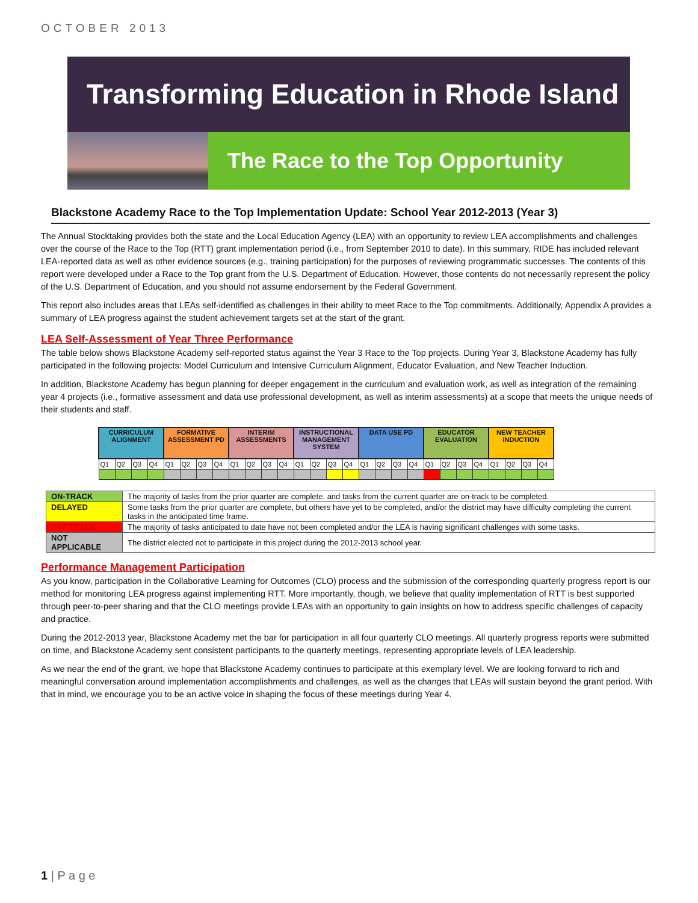OCTOBER 2013
Transforming Education in Rhode Island
The Race to the Top Opportunity
Blackstone Academy Race to the Top Implementation Update: School Year 2012-2013 (Year 3)
The Annual Stocktaking provides both the state and the Local Education Agency (LEA) with an opportunity to review LEA accomplishments and challenges over the course of the Race to the Top (RTT) grant implementation period (i.e., from September 2010 to date). In this summary, RIDE has included relevant LEA-reported data as well as other evidence sources (e.g., training participation) for the purposes of reviewing programmatic successes. The contents of this report were developed under a Race to the Top grant from the U.S. Department of Education. However, those contents do not necessarily represent the policy of the U.S. Department of Education, and you should not assume endorsement by the Federal Government.
This report also includes areas that LEAs self-identified as challenges in their ability to meet Race to the Top commitments. Additionally, Appendix A provides a summary of LEA progress against the student achievement targets set at the start of the grant.
LEA Self-Assessment of Year Three Performance
The table below shows Blackstone Academy self-reported status against the Year 3 Race to the Top projects. During Year 3, Blackstone Academy has fully participated in the following projects: Model Curriculum and Intensive Curriculum Alignment, Educator Evaluation, and New Teacher Induction.
In addition, Blackstone Academy has begun planning for deeper engagement in the curriculum and evaluation work, as well as integration of the remaining year 4 projects (i.e., formative assessment and data use professional development, as well as interim assessments) at a scope that meets the unique needs of their students and staff.
| CURRICULUM ALIGNMENT | | | | FORMATIVE ASSESSMENT PD | | | | INTERIM ASSESSMENTS | | | | INSTRUCTIONAL MANAGEMENT SYSTEM | | | | DATA USE PD | | | | EDUCATOR EVALUATION | | | | NEW TEACHER INDUCTION | | | |
| --- | --- | --- | --- | --- | --- | --- | --- | --- | --- | --- | --- | --- | --- | --- | --- | --- | --- | --- | --- | --- | --- | --- | --- | --- | --- | --- | --- |
| Q1 | Q2 | Q3 | Q4 | Q1 | Q2 | Q3 | Q4 | Q1 | Q2 | Q3 | Q4 | Q1 | Q2 | Q3 | Q4 | Q1 | Q2 | Q3 | Q4 | Q1 | Q2 | Q3 | Q4 | Q1 | Q2 | Q3 | Q4 |
| ON-TRACK | The majority of tasks from the prior quarter are complete, and tasks from the current quarter are on-track to be completed. |
| DELAYED | Some tasks from the prior quarter are complete, but others have yet to be completed, and/or the district may have difficulty completing the current tasks in the anticipated time frame. |
| OFF TRACK | The majority of tasks anticipated to date have not been completed and/or the LEA is having significant challenges with some tasks. |
| NOT APPLICABLE | The district elected not to participate in this project during the 2012-2013 school year. |
Performance Management Participation
As you know, participation in the Collaborative Learning for Outcomes (CLO) process and the submission of the corresponding quarterly progress report is our method for monitoring LEA progress against implementing RTT. More importantly, though, we believe that quality implementation of RTT is best supported through peer-to-peer sharing and that the CLO meetings provide LEAs with an opportunity to gain insights on how to address specific challenges of capacity and practice.
During the 2012-2013 year, Blackstone Academy met the bar for participation in all four quarterly CLO meetings. All quarterly progress reports were submitted on time, and Blackstone Academy sent consistent participants to the quarterly meetings, representing appropriate levels of LEA leadership.
As we near the end of the grant, we hope that Blackstone Academy continues to participate at this exemplary level. We are looking forward to rich and meaningful conversation around implementation accomplishments and challenges, as well as the changes that LEAs will sustain beyond the grant period. With that in mind, we encourage you to be an active voice in shaping the focus of these meetings during Year 4.
1 | P a g e